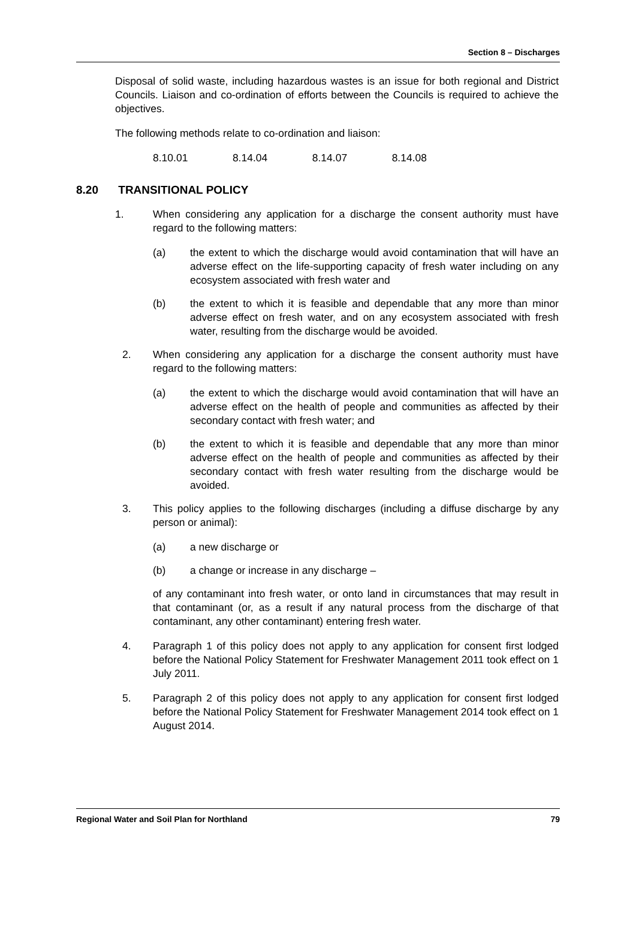Section 8 – Discharges
Disposal of solid waste, including hazardous wastes is an issue for both regional and District Councils. Liaison and co-ordination of efforts between the Councils is required to achieve the objectives.
The following methods relate to co-ordination and liaison:
8.10.01 8.14.04 8.14.07 8.14.08
8.20 TRANSITIONAL POLICY
1. When considering any application for a discharge the consent authority must have regard to the following matters:
(a) the extent to which the discharge would avoid contamination that will have an adverse effect on the life-supporting capacity of fresh water including on any ecosystem associated with fresh water and
(b) the extent to which it is feasible and dependable that any more than minor adverse effect on fresh water, and on any ecosystem associated with fresh water, resulting from the discharge would be avoided.
2. When considering any application for a discharge the consent authority must have regard to the following matters:
(a) the extent to which the discharge would avoid contamination that will have an adverse effect on the health of people and communities as affected by their secondary contact with fresh water; and
(b) the extent to which it is feasible and dependable that any more than minor adverse effect on the health of people and communities as affected by their secondary contact with fresh water resulting from the discharge would be avoided.
3. This policy applies to the following discharges (including a diffuse discharge by any person or animal):
(a) a new discharge or
(b) a change or increase in any discharge –
of any contaminant into fresh water, or onto land in circumstances that may result in that contaminant (or, as a result if any natural process from the discharge of that contaminant, any other contaminant) entering fresh water.
4. Paragraph 1 of this policy does not apply to any application for consent first lodged before the National Policy Statement for Freshwater Management 2011 took effect on 1 July 2011.
5. Paragraph 2 of this policy does not apply to any application for consent first lodged before the National Policy Statement for Freshwater Management 2014 took effect on 1 August 2014.
Regional Water and Soil Plan for Northland 79